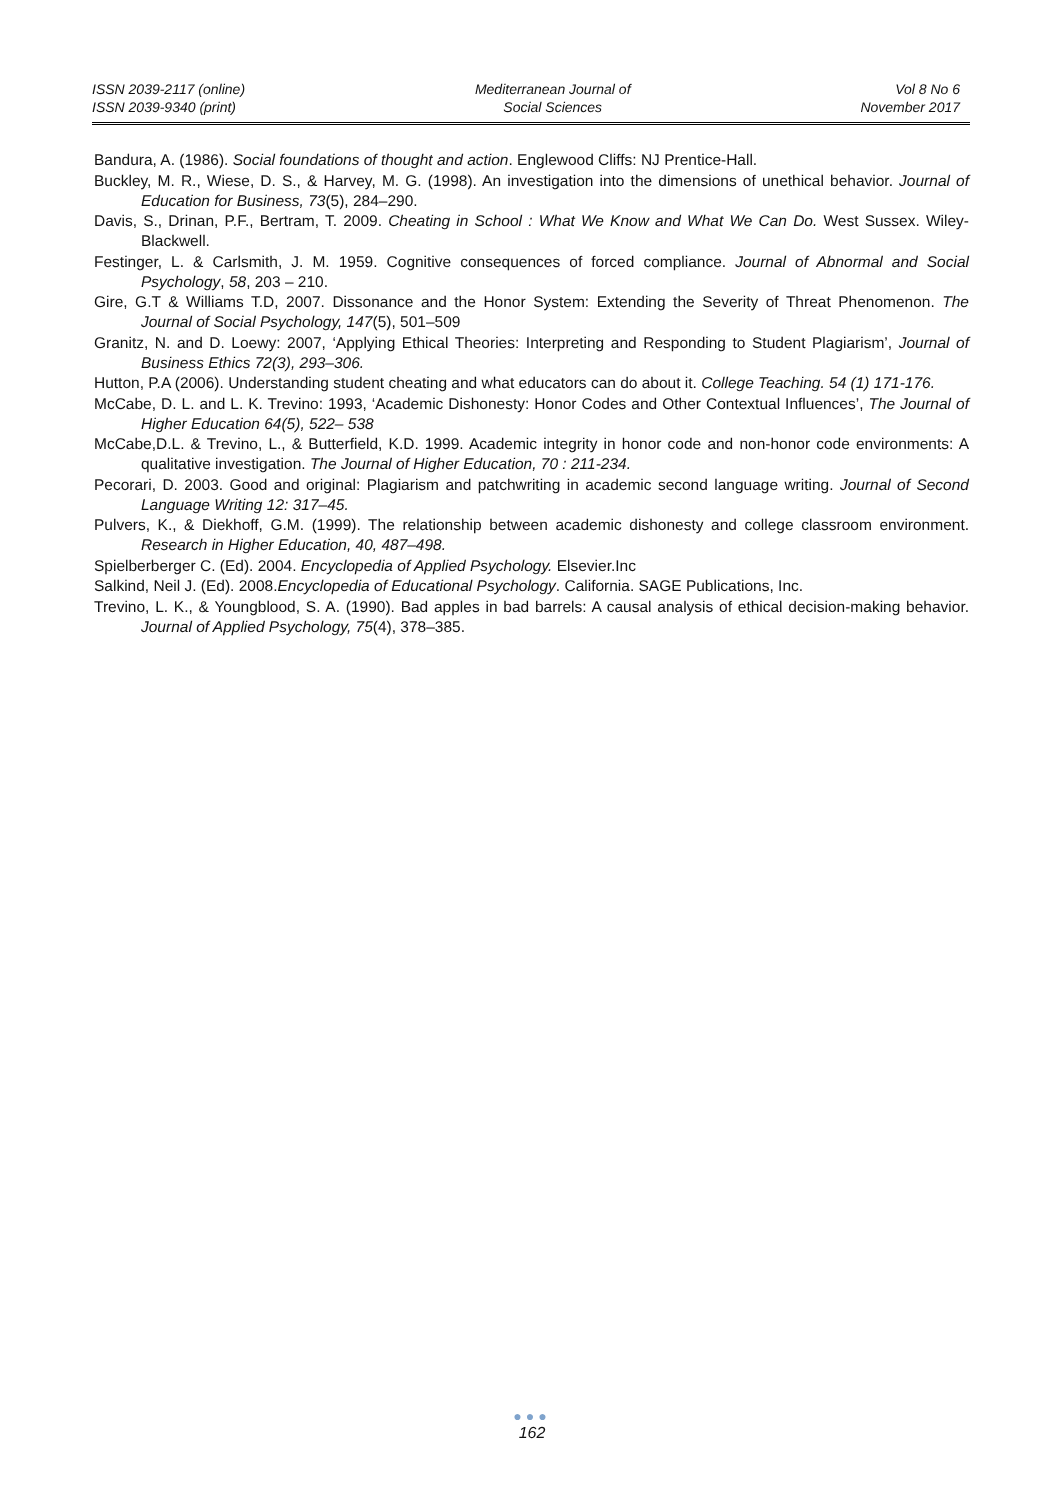ISSN 2039-2117 (online)
ISSN 2039-9340 (print)
Mediterranean Journal of
Social Sciences
Vol 8 No 6
November 2017
Bandura, A. (1986). Social foundations of thought and action. Englewood Cliffs: NJ Prentice-Hall.
Buckley, M. R., Wiese, D. S., & Harvey, M. G. (1998). An investigation into the dimensions of unethical behavior. Journal of Education for Business, 73(5), 284–290.
Davis, S., Drinan, P.F., Bertram, T. 2009. Cheating in School : What We Know and What We Can Do. West Sussex. Wiley-Blackwell.
Festinger, L. & Carlsmith, J. M. 1959. Cognitive consequences of forced compliance. Journal of Abnormal and Social Psychology, 58, 203 – 210.
Gire, G.T & Williams T.D, 2007. Dissonance and the Honor System: Extending the Severity of Threat Phenomenon. The Journal of Social Psychology, 147(5), 501–509
Granitz, N. and D. Loewy: 2007, ‘Applying Ethical Theories: Interpreting and Responding to Student Plagiarism’, Journal of Business Ethics 72(3), 293–306.
Hutton, P.A (2006). Understanding student cheating and what educators can do about it. College Teaching. 54 (1) 171-176.
McCabe, D. L. and L. K. Trevino: 1993, ‘Academic Dishonesty: Honor Codes and Other Contextual Influences’, The Journal of Higher Education 64(5), 522– 538
McCabe,D.L. & Trevino, L., & Butterfield, K.D. 1999. Academic integrity in honor code and non-honor code environments: A qualitative investigation. The Journal of Higher Education, 70 : 211-234.
Pecorari, D. 2003. Good and original: Plagiarism and patchwriting in academic second language writing. Journal of Second Language Writing 12: 317–45.
Pulvers, K., & Diekhoff, G.M. (1999). The relationship between academic dishonesty and college classroom environment. Research in Higher Education, 40, 487–498.
Spielberberger C. (Ed). 2004. Encyclopedia of Applied Psychology. Elsevier.Inc
Salkind, Neil J. (Ed). 2008.Encyclopedia of Educational Psychology. California. SAGE Publications, Inc.
Trevino, L. K., & Youngblood, S. A. (1990). Bad apples in bad barrels: A causal analysis of ethical decision-making behavior. Journal of Applied Psychology, 75(4), 378–385.
●●●
162